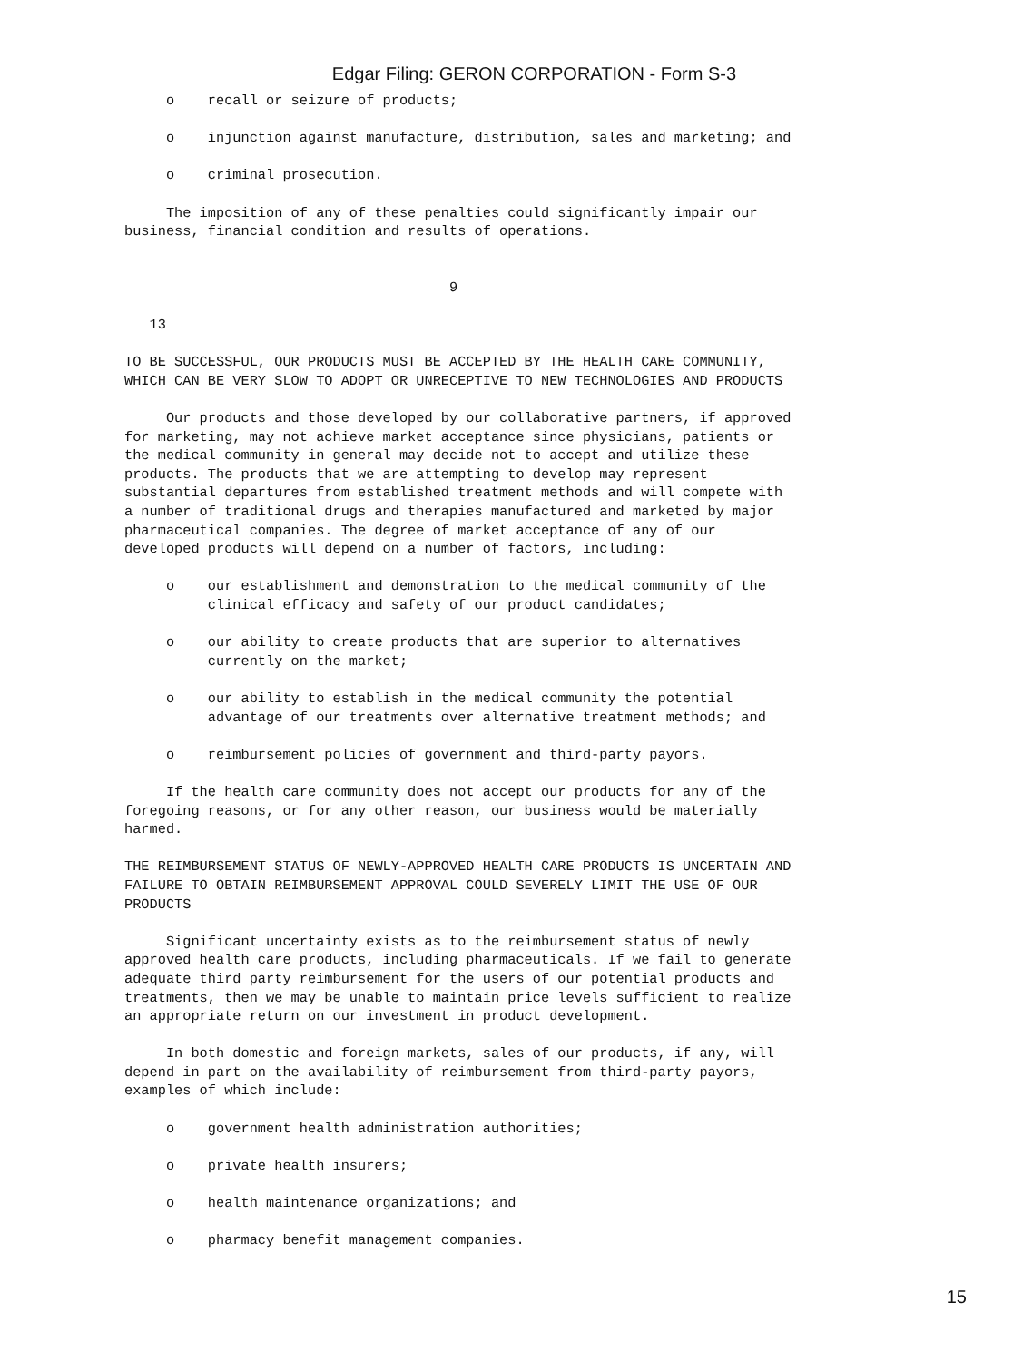Edgar Filing: GERON CORPORATION - Form S-3
     o    recall or seizure of products;

     o    injunction against manufacture, distribution, sales and marketing; and

     o    criminal prosecution.

     The imposition of any of these penalties could significantly impair our
business, financial condition and results of operations.


                                       9

   13

TO BE SUCCESSFUL, OUR PRODUCTS MUST BE ACCEPTED BY THE HEALTH CARE COMMUNITY,
WHICH CAN BE VERY SLOW TO ADOPT OR UNRECEPTIVE TO NEW TECHNOLOGIES AND PRODUCTS

     Our products and those developed by our collaborative partners, if approved
for marketing, may not achieve market acceptance since physicians, patients or
the medical community in general may decide not to accept and utilize these
products. The products that we are attempting to develop may represent
substantial departures from established treatment methods and will compete with
a number of traditional drugs and therapies manufactured and marketed by major
pharmaceutical companies. The degree of market acceptance of any of our
developed products will depend on a number of factors, including:

     o    our establishment and demonstration to the medical community of the
          clinical efficacy and safety of our product candidates;

     o    our ability to create products that are superior to alternatives
          currently on the market;

     o    our ability to establish in the medical community the potential
          advantage of our treatments over alternative treatment methods; and

     o    reimbursement policies of government and third-party payors.

     If the health care community does not accept our products for any of the
foregoing reasons, or for any other reason, our business would be materially
harmed.

THE REIMBURSEMENT STATUS OF NEWLY-APPROVED HEALTH CARE PRODUCTS IS UNCERTAIN AND
FAILURE TO OBTAIN REIMBURSEMENT APPROVAL COULD SEVERELY LIMIT THE USE OF OUR
PRODUCTS

     Significant uncertainty exists as to the reimbursement status of newly
approved health care products, including pharmaceuticals. If we fail to generate
adequate third party reimbursement for the users of our potential products and
treatments, then we may be unable to maintain price levels sufficient to realize
an appropriate return on our investment in product development.

     In both domestic and foreign markets, sales of our products, if any, will
depend in part on the availability of reimbursement from third-party payors,
examples of which include:

     o    government health administration authorities;

     o    private health insurers;

     o    health maintenance organizations; and

     o    pharmacy benefit management companies.
15